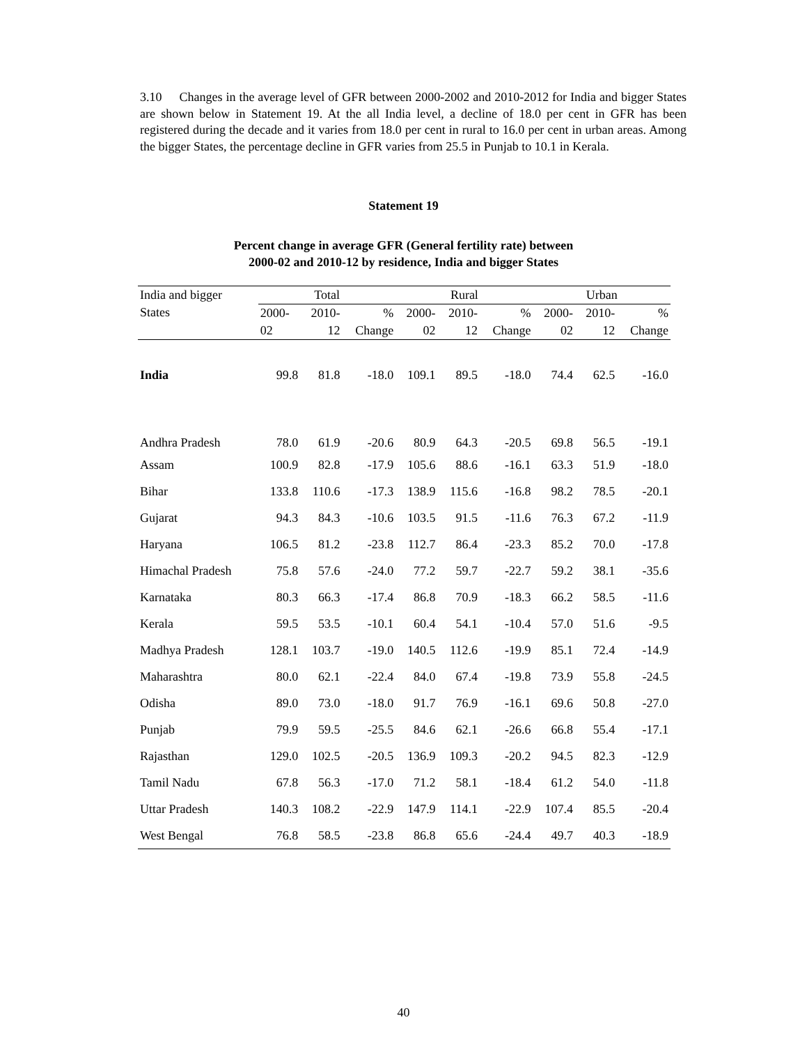3.10 Changes in the average level of GFR between 2000-2002 and 2010-2012 for India and bigger States are shown below in Statement 19. At the all India level, a decline of 18.0 per cent in GFR has been registered during the decade and it varies from 18.0 per cent in rural to 16.0 per cent in urban areas. Among the bigger States, the percentage decline in GFR varies from 25.5 in Punjab to 10.1 in Kerala.
Statement 19
Percent change in average GFR (General fertility rate) between
2000-02 and 2010-12 by residence, India and bigger States
| India and bigger States | Total | | | Rural | | | Urban | | |
| --- | --- | --- | --- | --- | --- | --- | --- | --- | --- |
| | 2000- 02 | 2010- 12 | % Change | 2000- 02 | 2010- 12 | % Change | 2000- 02 | 2010- 12 | % Change |
| India | 99.8 | 81.8 | -18.0 | 109.1 | 89.5 | -18.0 | 74.4 | 62.5 | -16.0 |
| Andhra Pradesh | 78.0 | 61.9 | -20.6 | 80.9 | 64.3 | -20.5 | 69.8 | 56.5 | -19.1 |
| Assam | 100.9 | 82.8 | -17.9 | 105.6 | 88.6 | -16.1 | 63.3 | 51.9 | -18.0 |
| Bihar | 133.8 | 110.6 | -17.3 | 138.9 | 115.6 | -16.8 | 98.2 | 78.5 | -20.1 |
| Gujarat | 94.3 | 84.3 | -10.6 | 103.5 | 91.5 | -11.6 | 76.3 | 67.2 | -11.9 |
| Haryana | 106.5 | 81.2 | -23.8 | 112.7 | 86.4 | -23.3 | 85.2 | 70.0 | -17.8 |
| Himachal Pradesh | 75.8 | 57.6 | -24.0 | 77.2 | 59.7 | -22.7 | 59.2 | 38.1 | -35.6 |
| Karnataka | 80.3 | 66.3 | -17.4 | 86.8 | 70.9 | -18.3 | 66.2 | 58.5 | -11.6 |
| Kerala | 59.5 | 53.5 | -10.1 | 60.4 | 54.1 | -10.4 | 57.0 | 51.6 | -9.5 |
| Madhya Pradesh | 128.1 | 103.7 | -19.0 | 140.5 | 112.6 | -19.9 | 85.1 | 72.4 | -14.9 |
| Maharashtra | 80.0 | 62.1 | -22.4 | 84.0 | 67.4 | -19.8 | 73.9 | 55.8 | -24.5 |
| Odisha | 89.0 | 73.0 | -18.0 | 91.7 | 76.9 | -16.1 | 69.6 | 50.8 | -27.0 |
| Punjab | 79.9 | 59.5 | -25.5 | 84.6 | 62.1 | -26.6 | 66.8 | 55.4 | -17.1 |
| Rajasthan | 129.0 | 102.5 | -20.5 | 136.9 | 109.3 | -20.2 | 94.5 | 82.3 | -12.9 |
| Tamil Nadu | 67.8 | 56.3 | -17.0 | 71.2 | 58.1 | -18.4 | 61.2 | 54.0 | -11.8 |
| Uttar Pradesh | 140.3 | 108.2 | -22.9 | 147.9 | 114.1 | -22.9 | 107.4 | 85.5 | -20.4 |
| West Bengal | 76.8 | 58.5 | -23.8 | 86.8 | 65.6 | -24.4 | 49.7 | 40.3 | -18.9 |
40